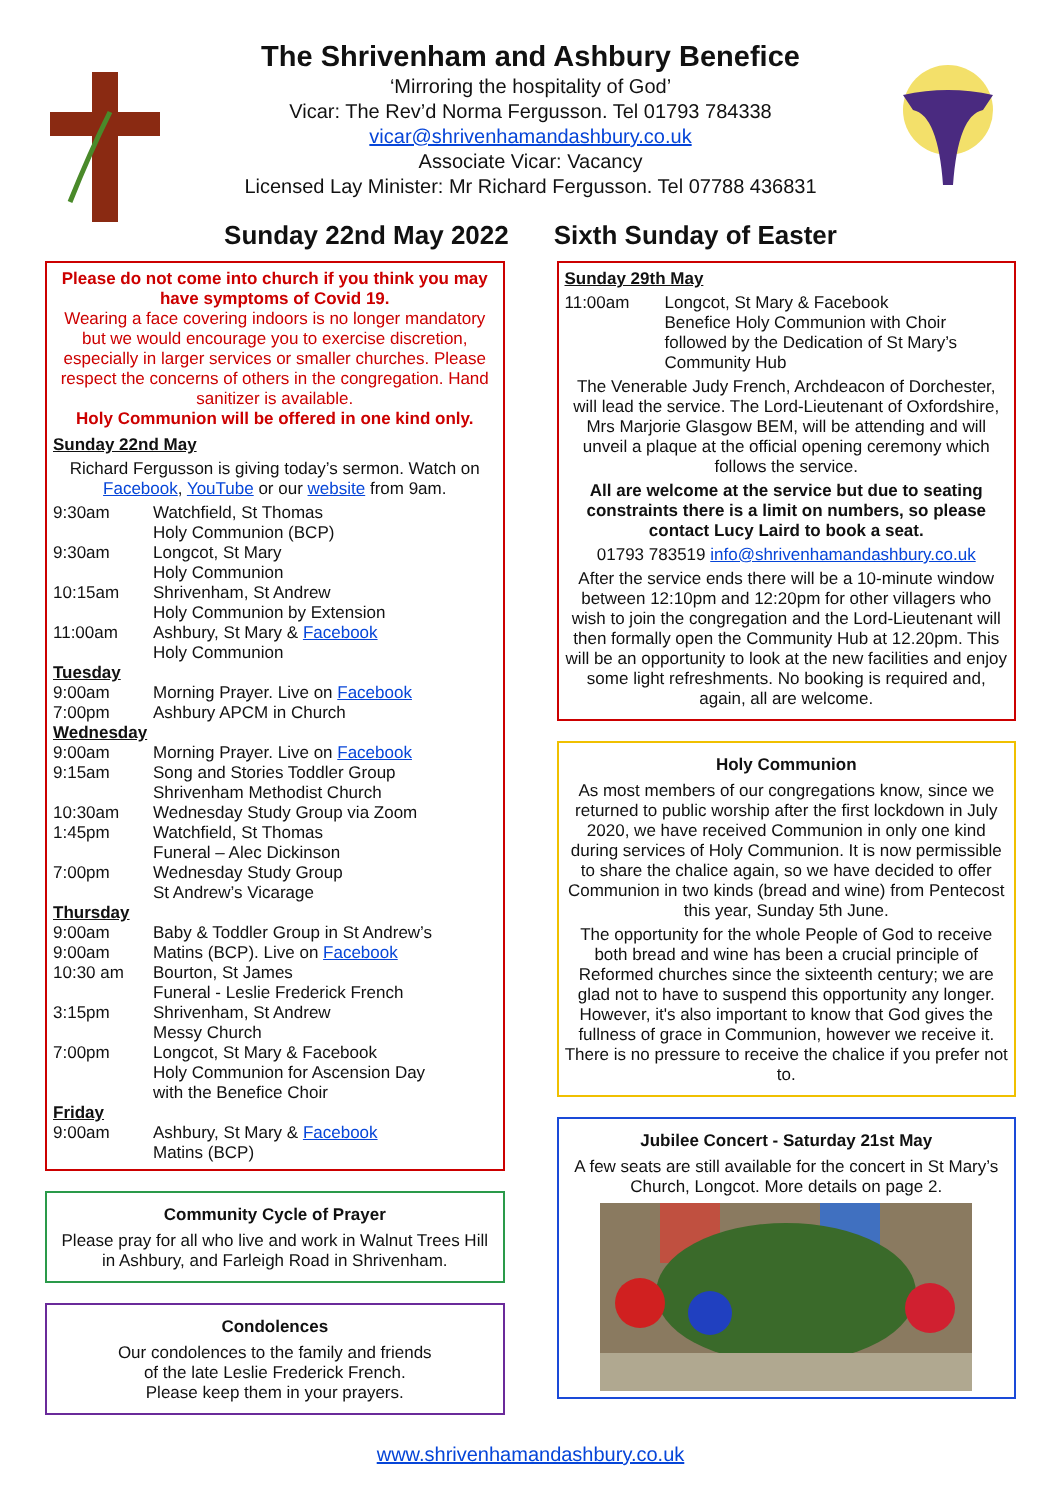The Shrivenham and Ashbury Benefice
‘Mirroring the hospitality of God’
Vicar: The Rev’d Norma Fergusson. Tel 01793 784338
vicar@shrivenhamandashbury.co.uk
Associate Vicar: Vacancy
Licensed Lay Minister: Mr Richard Fergusson. Tel 07788 436831
Sunday 22nd May 2022 Sixth Sunday of Easter
Please do not come into church if you think you may have symptoms of Covid 19.
Wearing a face covering indoors is no longer mandatory but we would encourage you to exercise discretion, especially in larger services or smaller churches. Please respect the concerns of others in the congregation. Hand sanitizer is available.
Holy Communion will be offered in one kind only.
Sunday 22nd May
Richard Fergusson is giving today’s sermon. Watch on Facebook, YouTube or our website from 9am.
| 9:30am | Watchfield, St Thomas Holy Communion (BCP) |
| 9:30am | Longcot, St Mary Holy Communion |
| 10:15am | Shrivenham, St Andrew Holy Communion by Extension |
| 11:00am | Ashbury, St Mary & Facebook Holy Communion |
| Tuesday | |
| 9:00am | Morning Prayer. Live on Facebook |
| 7:00pm | Ashbury APCM in Church |
| Wednesday | |
| 9:00am | Morning Prayer. Live on Facebook |
| 9:15am | Song and Stories Toddler Group Shrivenham Methodist Church |
| 10:30am | Wednesday Study Group via Zoom |
| 1:45pm | Watchfield, St Thomas Funeral – Alec Dickinson |
| 7:00pm | Wednesday Study Group St Andrew’s Vicarage |
| Thursday | |
| 9:00am | Baby & Toddler Group in St Andrew’s |
| 9:00am | Matins (BCP). Live on Facebook |
| 10:30 am | Bourton, St James Funeral - Leslie Frederick French |
| 3:15pm | Shrivenham, St Andrew Messy Church |
| 7:00pm | Longcot, St Mary & Facebook Holy Communion for Ascension Day with the Benefice Choir |
| Friday | |
| 9:00am | Ashbury, St Mary & Facebook Matins (BCP) |
Community Cycle of Prayer
Please pray for all who live and work in Walnut Trees Hill in Ashbury, and Farleigh Road in Shrivenham.
Condolences
Our condolences to the family and friends
of the late Leslie Frederick French.
Please keep them in your prayers.
Sunday 29th May
| 11:00am | Longcot, St Mary & Facebook Benefice Holy Communion with Choir followed by the Dedication of St Mary’s Community Hub |
The Venerable Judy French, Archdeacon of Dorchester, will lead the service. The Lord-Lieutenant of Oxfordshire, Mrs Marjorie Glasgow BEM, will be attending and will unveil a plaque at the official opening ceremony which follows the service.
All are welcome at the service but due to seating constraints there is a limit on numbers, so please contact Lucy Laird to book a seat.
01793 783519 info@shrivenhamandashbury.co.uk
After the service ends there will be a 10-minute window between 12:10pm and 12:20pm for other villagers who wish to join the congregation and the Lord-Lieutenant will then formally open the Community Hub at 12.20pm. This will be an opportunity to look at the new facilities and enjoy some light refreshments. No booking is required and, again, all are welcome.
Holy Communion
As most members of our congregations know, since we returned to public worship after the first lockdown in July 2020, we have received Communion in only one kind during services of Holy Communion. It is now permissible to share the chalice again, so we have decided to offer Communion in two kinds (bread and wine) from Pentecost this year, Sunday 5th June.
The opportunity for the whole People of God to receive both bread and wine has been a crucial principle of Reformed churches since the sixteenth century; we are glad not to have to suspend this opportunity any longer. However, it's also important to know that God gives the fullness of grace in Communion, however we receive it. There is no pressure to receive the chalice if you prefer not to.
Jubilee Concert - Saturday 21st May
A few seats are still available for the concert in St Mary’s Church, Longcot. More details on page 2.
www.shrivenhamandashbury.co.uk